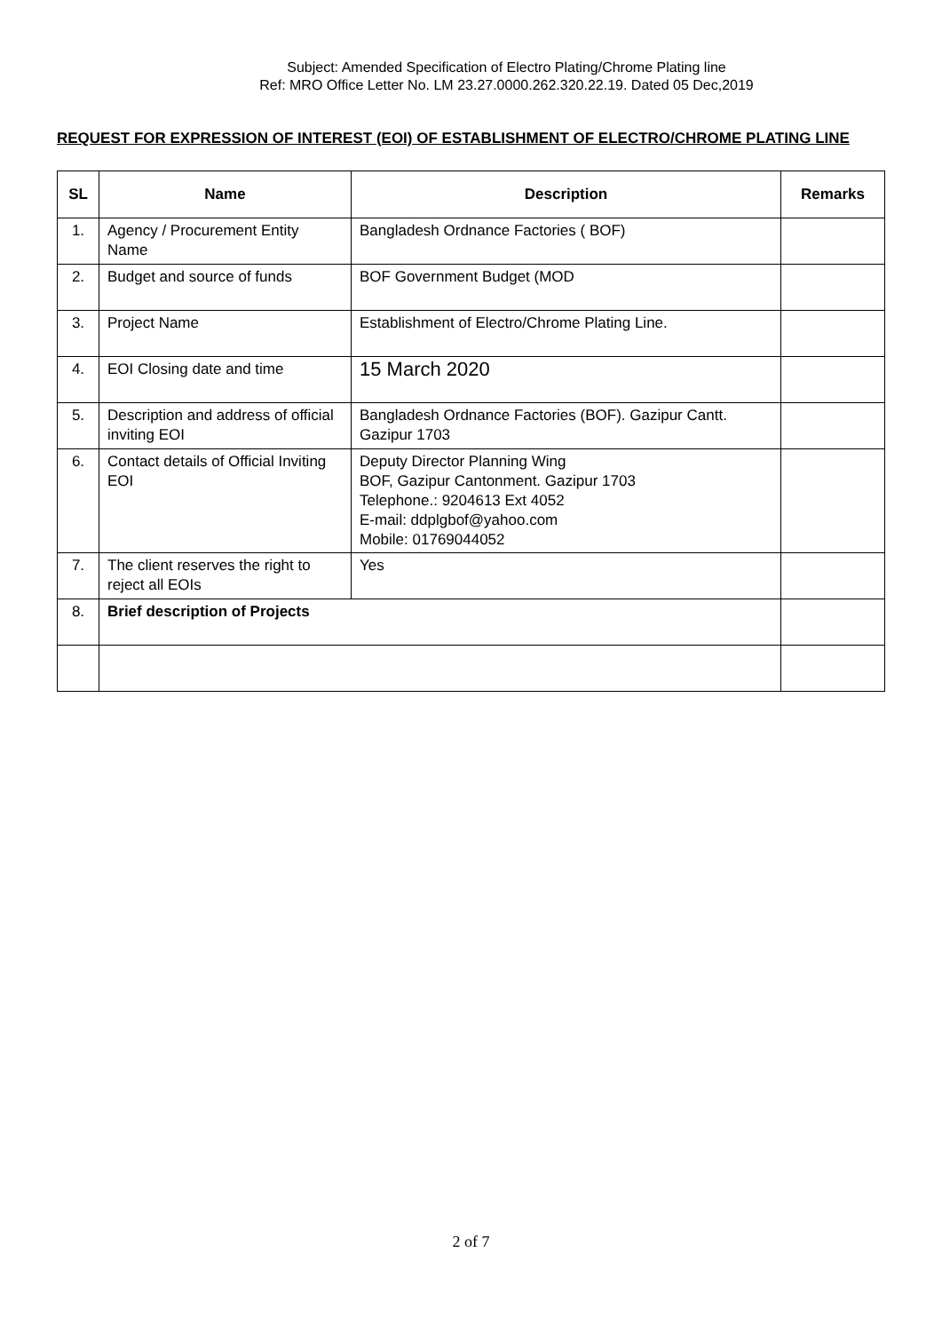Subject: Amended Specification of Electro Plating/Chrome Plating line
Ref: MRO Office Letter No. LM 23.27.0000.262.320.22.19. Dated 05 Dec,2019
REQUEST FOR EXPRESSION OF INTEREST (EOI) OF ESTABLISHMENT OF ELECTRO/CHROME PLATING LINE
| SL | Name | Description | Remarks |
| --- | --- | --- | --- |
| 1. | Agency / Procurement Entity Name | Bangladesh Ordnance Factories ( BOF) | |
| 2. | Budget and source of funds | BOF Government Budget (MOD | |
| 3. | Project Name | Establishment of Electro/Chrome Plating Line. | |
| 4. | EOI Closing date and time | 15 March 2020 | |
| 5. | Description and address of official inviting EOI | Bangladesh Ordnance Factories (BOF). Gazipur Cantt. Gazipur 1703 | |
| 6. | Contact details of Official Inviting EOI | Deputy Director Planning Wing BOF, Gazipur Cantonment. Gazipur 1703 Telephone.: 9204613 Ext 4052 E-mail: ddplgbof@yahoo.com Mobile: 01769044052 | |
| 7. | The client reserves the right to reject all EOIs | Yes | |
| 8. | Brief description of Projects | | |
2 of 7